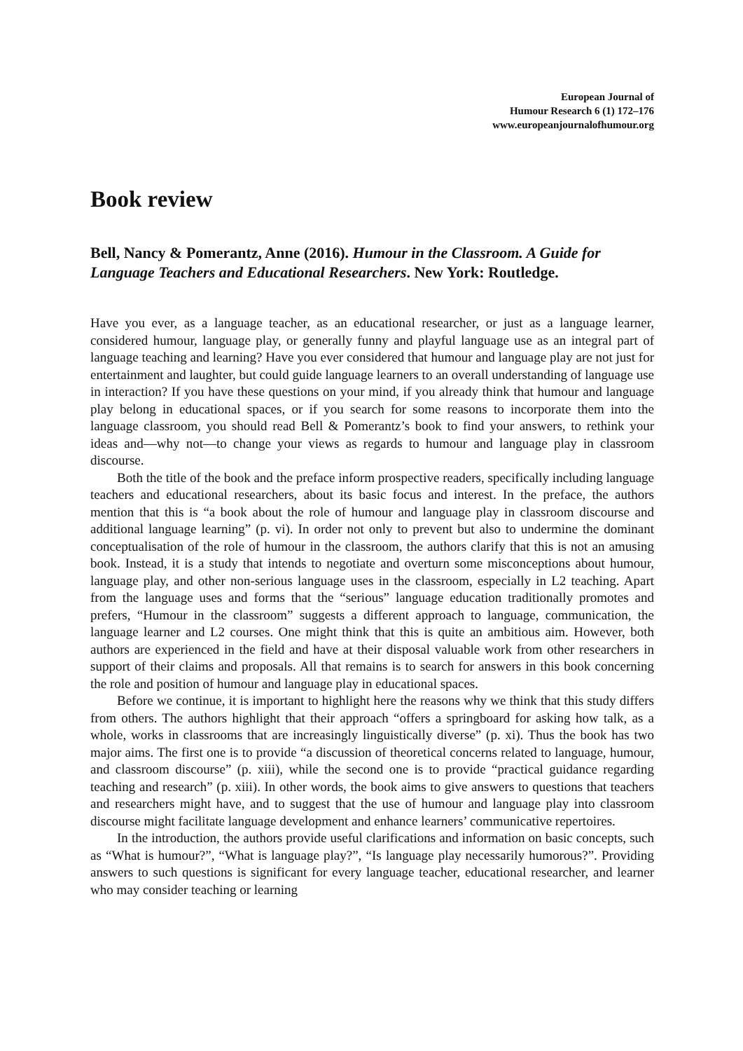European Journal of
Humour Research 6 (1) 172–176
www.europeanjournalofhumour.org
Book review
Bell, Nancy & Pomerantz, Anne (2016). Humour in the Classroom. A Guide for Language Teachers and Educational Researchers. New York: Routledge.
Have you ever, as a language teacher, as an educational researcher, or just as a language learner, considered humour, language play, or generally funny and playful language use as an integral part of language teaching and learning? Have you ever considered that humour and language play are not just for entertainment and laughter, but could guide language learners to an overall understanding of language use in interaction? If you have these questions on your mind, if you already think that humour and language play belong in educational spaces, or if you search for some reasons to incorporate them into the language classroom, you should read Bell & Pomerantz’s book to find your answers, to rethink your ideas and—why not—to change your views as regards to humour and language play in classroom discourse.
Both the title of the book and the preface inform prospective readers, specifically including language teachers and educational researchers, about its basic focus and interest. In the preface, the authors mention that this is “a book about the role of humour and language play in classroom discourse and additional language learning” (p. vi). In order not only to prevent but also to undermine the dominant conceptualisation of the role of humour in the classroom, the authors clarify that this is not an amusing book. Instead, it is a study that intends to negotiate and overturn some misconceptions about humour, language play, and other non-serious language uses in the classroom, especially in L2 teaching. Apart from the language uses and forms that the “serious” language education traditionally promotes and prefers, “Humour in the classroom” suggests a different approach to language, communication, the language learner and L2 courses. One might think that this is quite an ambitious aim. However, both authors are experienced in the field and have at their disposal valuable work from other researchers in support of their claims and proposals. All that remains is to search for answers in this book concerning the role and position of humour and language play in educational spaces.
Before we continue, it is important to highlight here the reasons why we think that this study differs from others. The authors highlight that their approach “offers a springboard for asking how talk, as a whole, works in classrooms that are increasingly linguistically diverse” (p. xi). Thus the book has two major aims. The first one is to provide “a discussion of theoretical concerns related to language, humour, and classroom discourse” (p. xiii), while the second one is to provide “practical guidance regarding teaching and research” (p. xiii). In other words, the book aims to give answers to questions that teachers and researchers might have, and to suggest that the use of humour and language play into classroom discourse might facilitate language development and enhance learners’ communicative repertoires.
In the introduction, the authors provide useful clarifications and information on basic concepts, such as “What is humour?”, “What is language play?”, “Is language play necessarily humorous?”. Providing answers to such questions is significant for every language teacher, educational researcher, and learner who may consider teaching or learning